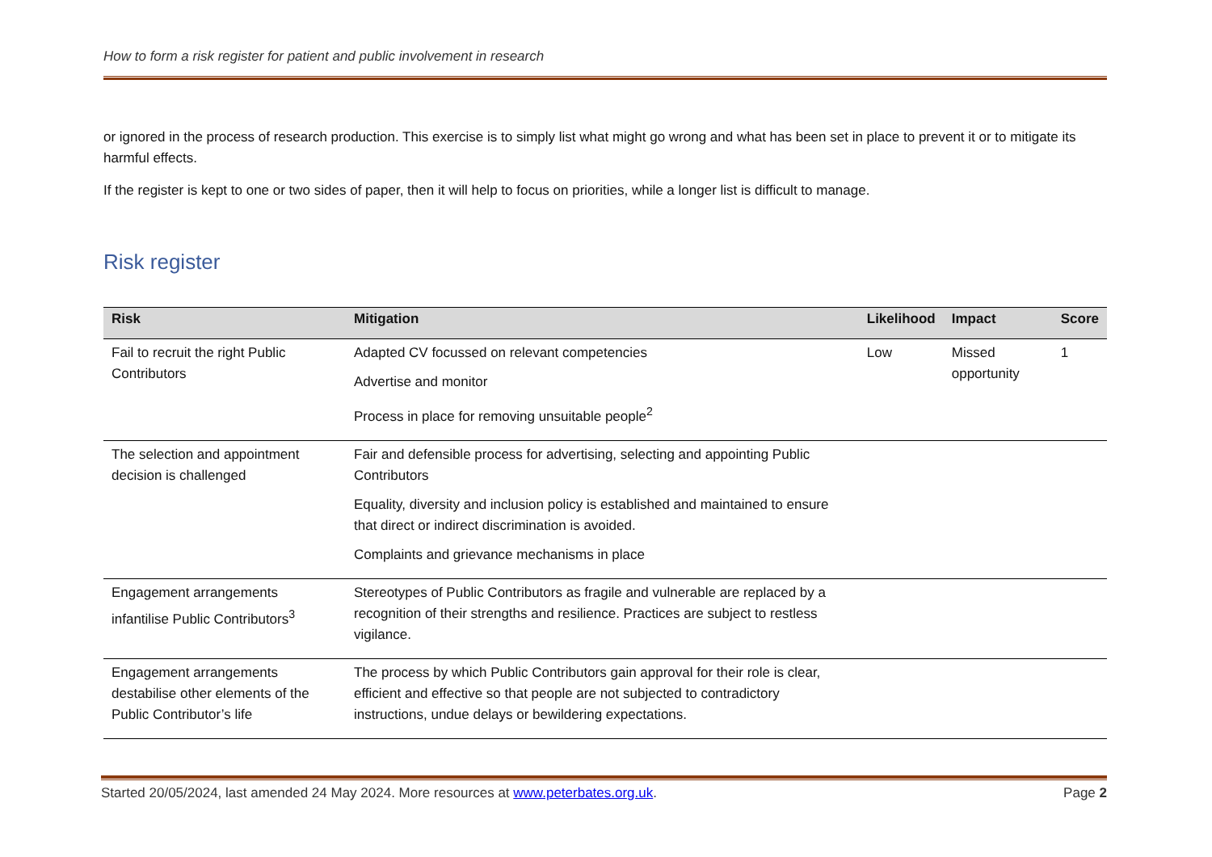How to form a risk register for patient and public involvement in research
or ignored in the process of research production. This exercise is to simply list what might go wrong and what has been set in place to prevent it or to mitigate its harmful effects.
If the register is kept to one or two sides of paper, then it will help to focus on priorities, while a longer list is difficult to manage.
Risk register
| Risk | Mitigation | Likelihood | Impact | Score |
| --- | --- | --- | --- | --- |
| Fail to recruit the right Public Contributors | Adapted CV focussed on relevant competencies Advertise and monitor Process in place for removing unsuitable people<sup>2</sup> | Low | Missed opportunity | 1 |
| The selection and appointment decision is challenged | Fair and defensible process for advertising, selecting and appointing Public Contributors Equality, diversity and inclusion policy is established and maintained to ensure that direct or indirect discrimination is avoided. Complaints and grievance mechanisms in place | | | |
| Engagement arrangements infantilise Public Contributors<sup>3</sup> | Stereotypes of Public Contributors as fragile and vulnerable are replaced by a recognition of their strengths and resilience. Practices are subject to restless vigilance. | | | |
| Engagement arrangements destabilise other elements of the Public Contributor’s life | The process by which Public Contributors gain approval for their role is clear, efficient and effective so that people are not subjected to contradictory instructions, undue delays or bewildering expectations. | | | |
Started 20/05/2024, last amended 24 May 2024. More resources at www.peterbates.org.uk. Page 2